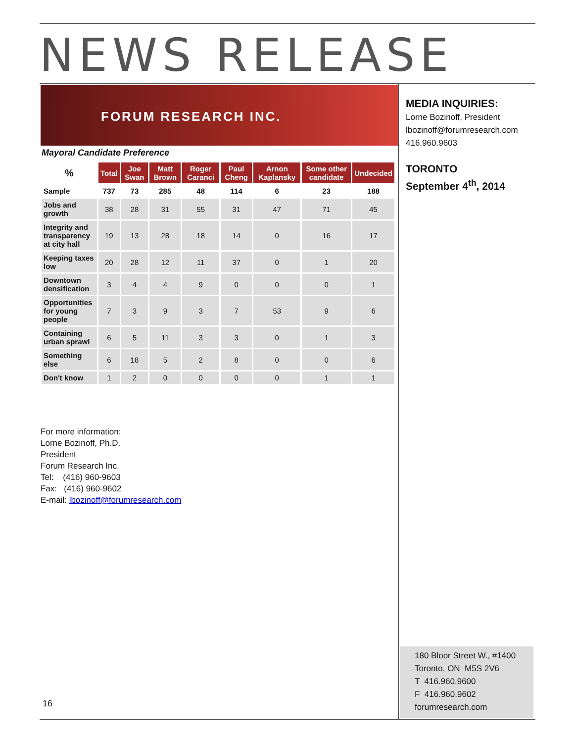NEWS RELEASE
FORUM RESEARCH INC.
Mayoral Candidate Preference
| % | Total | Joe Swan | Matt Brown | Roger Caranci | Paul Cheng | Arnon Kaplansky | Some other candidate | Undecided |
| --- | --- | --- | --- | --- | --- | --- | --- | --- |
| Sample | 737 | 73 | 285 | 48 | 114 | 6 | 23 | 188 |
| Jobs and growth | 38 | 28 | 31 | 55 | 31 | 47 | 71 | 45 |
| Integrity and transparency at city hall | 19 | 13 | 28 | 18 | 14 | 0 | 16 | 17 |
| Keeping taxes low | 20 | 28 | 12 | 11 | 37 | 0 | 1 | 20 |
| Downtown densification | 3 | 4 | 4 | 9 | 0 | 0 | 0 | 1 |
| Opportunities for young people | 7 | 3 | 9 | 3 | 7 | 53 | 9 | 6 |
| Containing urban sprawl | 6 | 5 | 11 | 3 | 3 | 0 | 1 | 3 |
| Something else | 6 | 18 | 5 | 2 | 8 | 0 | 0 | 6 |
| Don't know | 1 | 2 | 0 | 0 | 0 | 0 | 1 | 1 |
MEDIA INQUIRIES:
Lorne Bozinoff, President
lbozinoff@forumresearch.com
416.960.9603
TORONTO
September 4<sup>th</sup>, 2014
For more information:
Lorne Bozinoff, Ph.D.
President
Forum Research Inc.
Tel: (416) 960-9603
Fax: (416) 960-9602
E-mail: lbozinoff@forumresearch.com
16
180 Bloor Street W., #1400
Toronto, ON M5S 2V6
T 416.960.9600
F 416.960.9602
forumresearch.com